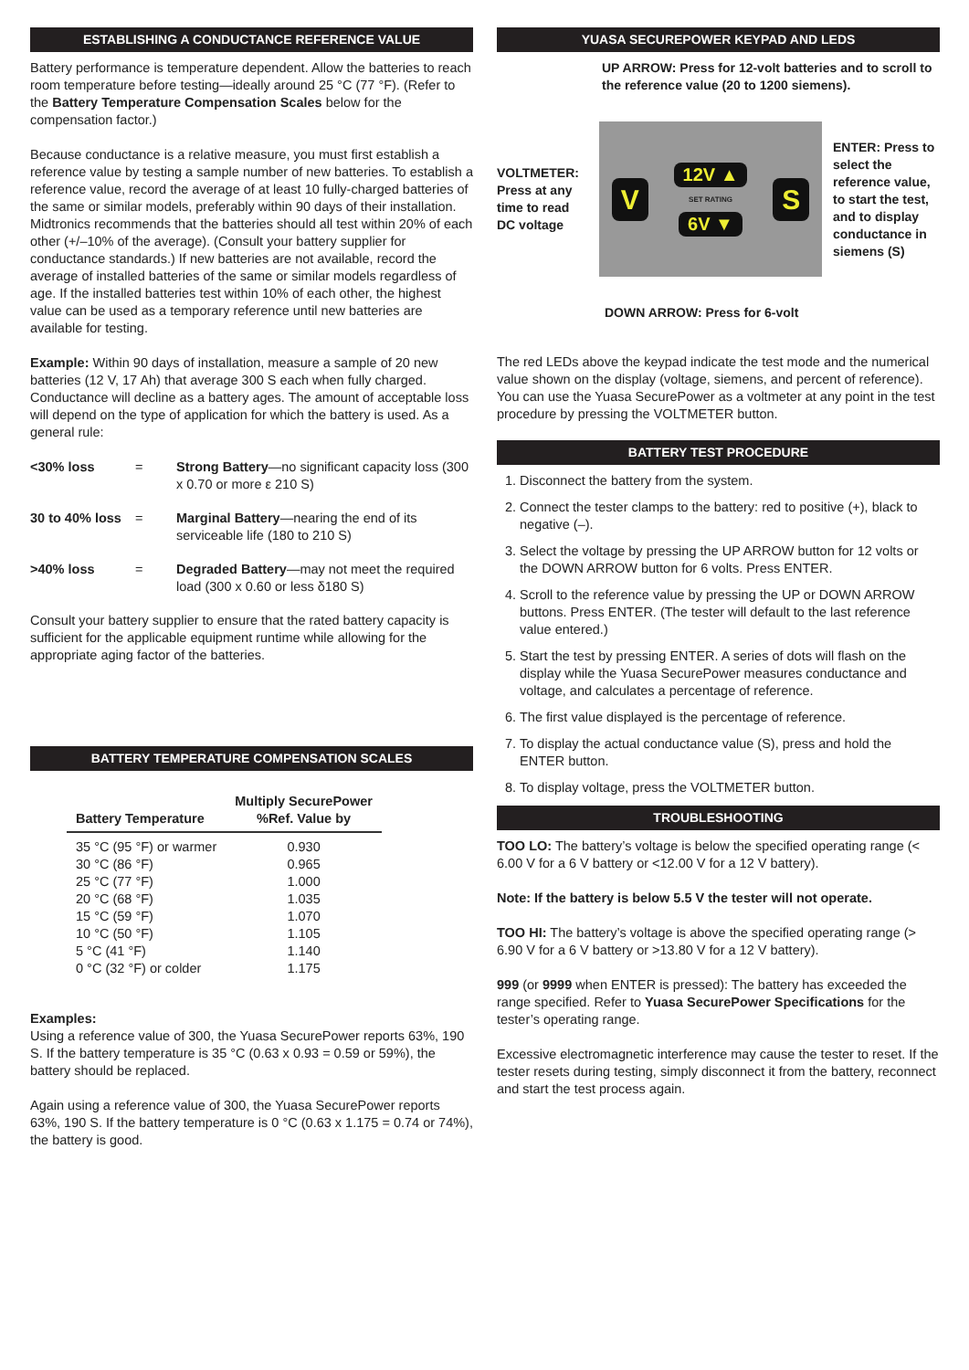ESTABLISHING A CONDUCTANCE REFERENCE VALUE
Battery performance is temperature dependent. Allow the batteries to reach room temperature before testing—ideally around 25 °C (77 °F). (Refer to the Battery Temperature Compensation Scales below for the compensation factor.)
Because conductance is a relative measure, you must first establish a reference value by testing a sample number of new batteries. To establish a reference value, record the average of at least 10 fully-charged batteries of the same or similar models, preferably within 90 days of their installation. Midtronics recommends that the batteries should all test within 20% of each other (+/–10% of the average). (Consult your battery supplier for conductance standards.) If new batteries are not available, record the average of installed batteries of the same or similar models regardless of age. If the installed batteries test within 10% of each other, the highest value can be used as a temporary reference until new batteries are available for testing.
Example: Within 90 days of installation, measure a sample of 20 new batteries (12 V, 17 Ah) that average 300 S each when fully charged. Conductance will decline as a battery ages. The amount of acceptable loss will depend on the type of application for which the battery is used. As a general rule:
<30% loss = Strong Battery—no significant capacity loss (300 x 0.70 or more ε 210 S)
30 to 40% loss = Marginal Battery—nearing the end of its serviceable life (180 to 210 S)
>40% loss = Degraded Battery—may not meet the required load (300 x 0.60 or less δ180 S)
Consult your battery supplier to ensure that the rated battery capacity is sufficient for the applicable equipment runtime while allowing for the appropriate aging factor of the batteries.
BATTERY TEMPERATURE COMPENSATION SCALES
| Battery Temperature | Multiply SecurePower %Ref. Value by |
| --- | --- |
| 35 °C (95 °F) or warmer | 0.930 |
| 30 °C (86 °F) | 0.965 |
| 25 °C (77 °F) | 1.000 |
| 20 °C (68 °F) | 1.035 |
| 15 °C (59 °F) | 1.070 |
| 10 °C (50 °F) | 1.105 |
| 5 °C (41 °F) | 1.140 |
| 0 °C (32 °F) or colder | 1.175 |
Examples:
Using a reference value of 300, the Yuasa SecurePower reports 63%, 190 S. If the battery temperature is 35 °C (0.63 x 0.93 = 0.59 or 59%), the battery should be replaced.
Again using a reference value of 300, the Yuasa SecurePower reports 63%, 190 S. If the battery temperature is 0 °C (0.63 x 1.175 = 0.74 or 74%), the battery is good.
YUASA SECUREPOWER KEYPAD AND LEDS
UP ARROW: Press for 12-volt batteries and to scroll to the reference value (20 to 1200 siemens).
VOLTMETER: Press at any time to read DC voltage
V 12V ▲
SET RATING
6V ▼ S
ENTER: Press to select the reference value, to start the test, and to display conductance in siemens (S)
DOWN ARROW: Press for 6-volt
The red LEDs above the keypad indicate the test mode and the numerical value shown on the display (voltage, siemens, and percent of reference). You can use the Yuasa SecurePower as a voltmeter at any point in the test procedure by pressing the VOLTMETER button.
BATTERY TEST PROCEDURE
1. Disconnect the battery from the system.
2. Connect the tester clamps to the battery: red to positive (+), black to negative (–).
3. Select the voltage by pressing the UP ARROW button for 12 volts or the DOWN ARROW button for 6 volts. Press ENTER.
4. Scroll to the reference value by pressing the UP or DOWN ARROW buttons. Press ENTER. (The tester will default to the last reference value entered.)
5. Start the test by pressing ENTER. A series of dots will flash on the display while the Yuasa SecurePower measures conductance and voltage, and calculates a percentage of reference.
6. The first value displayed is the percentage of reference.
7. To display the actual conductance value (S), press and hold the ENTER button.
8. To display voltage, press the VOLTMETER button.
TROUBLESHOOTING
TOO LO: The battery’s voltage is below the specified operating range (< 6.00 V for a 6 V battery or <12.00 V for a 12 V battery).
Note: If the battery is below 5.5 V the tester will not operate.
TOO HI: The battery’s voltage is above the specified operating range (> 6.90 V for a 6 V battery or >13.80 V for a 12 V battery).
999 (or 9999 when ENTER is pressed): The battery has exceeded the range specified. Refer to Yuasa SecurePower Specifications for the tester’s operating range.
Excessive electromagnetic interference may cause the tester to reset. If the tester resets during testing, simply disconnect it from the battery, reconnect and start the test process again.